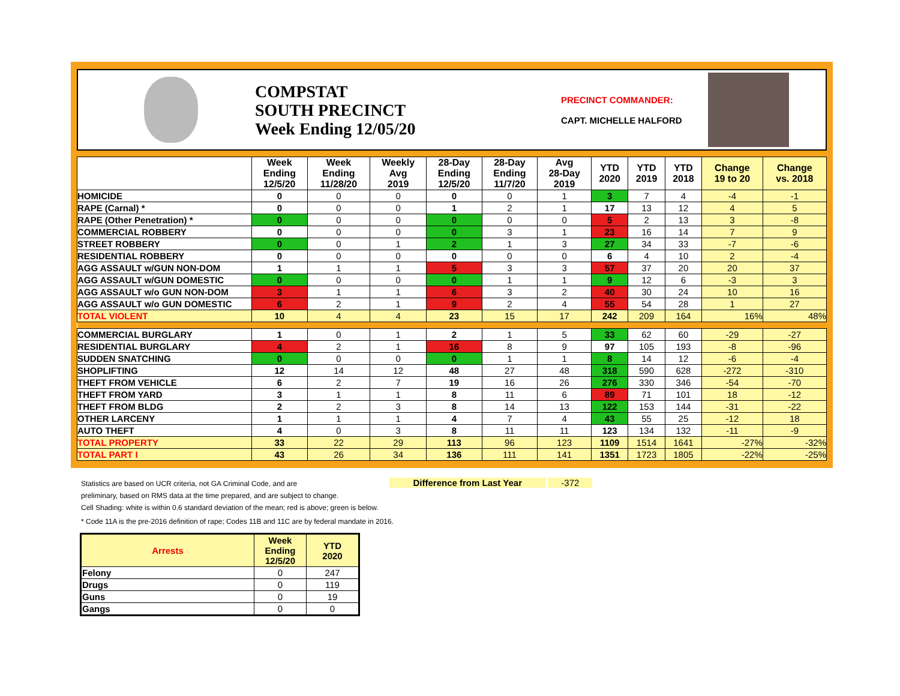COMPSTAT
SOUTH PRECINCT
Week Ending 12/05/20
PRECINCT COMMANDER:
CAPT. MICHELLE HALFORD
| | Week Ending 12/5/20 | Week Ending 11/28/20 | Weekly Avg 2019 | 28-Day Ending 12/5/20 | 28-Day Ending 11/7/20 | Avg 28-Day 2019 | YTD 2020 | YTD 2019 | YTD 2018 | Change 19 to 20 | Change vs. 2018 |
| --- | --- | --- | --- | --- | --- | --- | --- | --- | --- | --- | --- |
| HOMICIDE | 0 | 0 | 0 | 0 | 0 | 1 | 3 | 7 | 4 | -4 | -1 |
| RAPE (Carnal) * | 0 | 0 | 0 | 1 | 2 | 1 | 17 | 13 | 12 | 4 | 5 |
| RAPE (Other Penetration) * | 0 | 0 | 0 | 0 | 0 | 0 | 5 | 2 | 13 | 3 | -8 |
| COMMERCIAL ROBBERY | 0 | 0 | 0 | 0 | 3 | 1 | 23 | 16 | 14 | 7 | 9 |
| STREET ROBBERY | 0 | 0 | 1 | 2 | 1 | 3 | 27 | 34 | 33 | -7 | -6 |
| RESIDENTIAL ROBBERY | 0 | 0 | 0 | 0 | 0 | 0 | 6 | 4 | 10 | 2 | -4 |
| AGG ASSAULT w/GUN NON-DOM | 1 | 1 | 1 | 5 | 3 | 3 | 57 | 37 | 20 | 20 | 37 |
| AGG ASSAULT w/GUN DOMESTIC | 0 | 0 | 0 | 0 | 1 | 1 | 9 | 12 | 6 | -3 | 3 |
| AGG ASSAULT w/o GUN NON-DOM | 3 | 1 | 1 | 6 | 3 | 2 | 40 | 30 | 24 | 10 | 16 |
| AGG ASSAULT w/o GUN DOMESTIC | 6 | 2 | 1 | 9 | 2 | 4 | 55 | 54 | 28 | 1 | 27 |
| TOTAL VIOLENT | 10 | 4 | 4 | 23 | 15 | 17 | 242 | 209 | 164 | 16% | 48% |
| COMMERCIAL BURGLARY | 1 | 0 | 1 | 2 | 1 | 5 | 33 | 62 | 60 | -29 | -27 |
| RESIDENTIAL BURGLARY | 4 | 2 | 1 | 16 | 8 | 9 | 97 | 105 | 193 | -8 | -96 |
| SUDDEN SNATCHING | 0 | 0 | 0 | 0 | 1 | 1 | 8 | 14 | 12 | -6 | -4 |
| SHOPLIFTING | 12 | 14 | 12 | 48 | 27 | 48 | 318 | 590 | 628 | -272 | -310 |
| THEFT FROM VEHICLE | 6 | 2 | 7 | 19 | 16 | 26 | 276 | 330 | 346 | -54 | -70 |
| THEFT FROM YARD | 3 | 1 | 1 | 8 | 11 | 6 | 89 | 71 | 101 | 18 | -12 |
| THEFT FROM BLDG | 2 | 2 | 3 | 8 | 14 | 13 | 122 | 153 | 144 | -31 | -22 |
| OTHER LARCENY | 1 | 1 | 1 | 4 | 7 | 4 | 43 | 55 | 25 | -12 | 18 |
| AUTO THEFT | 4 | 0 | 3 | 8 | 11 | 11 | 123 | 134 | 132 | -11 | -9 |
| TOTAL PROPERTY | 33 | 22 | 29 | 113 | 96 | 123 | 1109 | 1514 | 1641 | -27% | -32% |
| TOTAL PART I | 43 | 26 | 34 | 136 | 111 | 141 | 1351 | 1723 | 1805 | -22% | -25% |
Statistics are based on UCR criteria, not GA Criminal Code, and are Difference from Last Year -372
preliminary, based on RMS data at the time prepared, and are subject to change.
Cell Shading: white is within 0.6 standard deviation of the mean; red is above; green is below.
* Code 11A is the pre-2016 definition of rape; Codes 11B and 11C are by federal mandate in 2016.
| Arrests | Week Ending 12/5/20 | YTD 2020 |
| --- | --- | --- |
| Felony | 0 | 247 |
| Drugs | 0 | 119 |
| Guns | 0 | 19 |
| Gangs | 0 | 0 |